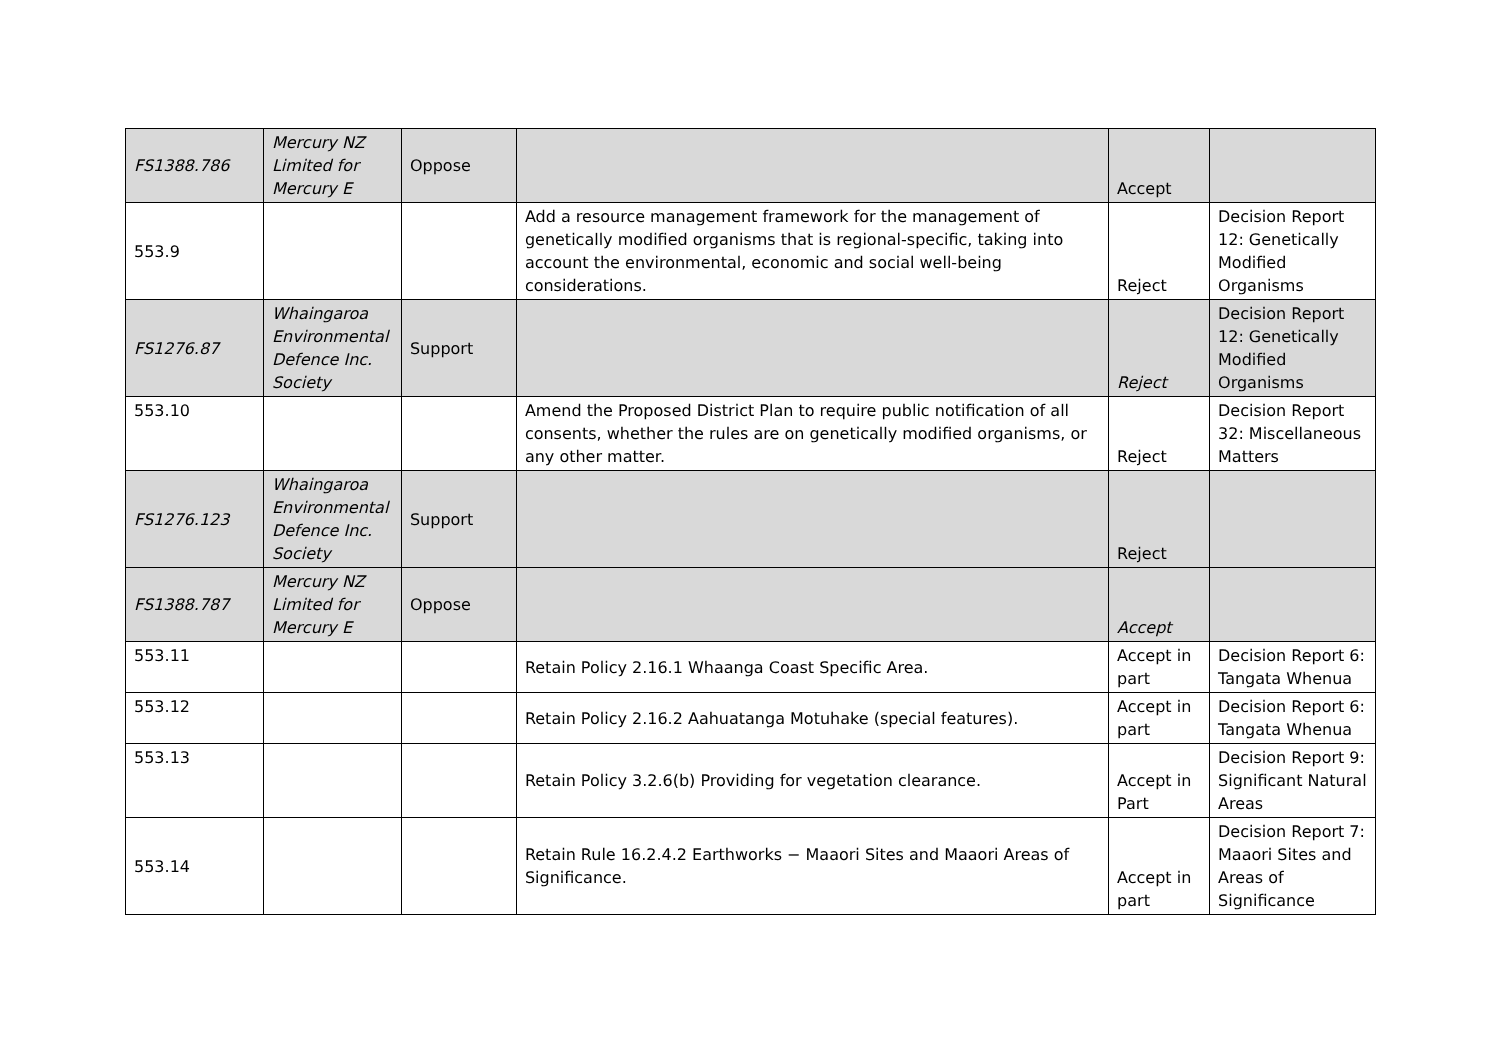| FS1388.786 | Mercury NZ Limited for Mercury E | Oppose | | Accept | |
| 553.9 | | | Add a resource management framework for the management of genetically modified organisms that is regional-specific, taking into account the environmental, economic and social well-being considerations. | Reject | Decision Report 12: Genetically Modified Organisms |
| FS1276.87 | Whaingaroa Environmental Defence Inc. Society | Support | | Reject | Decision Report 12: Genetically Modified Organisms |
| 553.10 | | | Amend the Proposed District Plan to require public notification of all consents, whether the rules are on genetically modified organisms, or any other matter. | Reject | Decision Report 32: Miscellaneous Matters |
| FS1276.123 | Whaingaroa Environmental Defence Inc. Society | Support | | Reject | |
| FS1388.787 | Mercury NZ Limited for Mercury E | Oppose | | Accept | |
| 553.11 | | | Retain Policy 2.16.1 Whaanga Coast Specific Area. | Accept in part | Decision Report 6: Tangata Whenua |
| 553.12 | | | Retain Policy 2.16.2 Aahuatanga Motuhake (special features). | Accept in part | Decision Report 6: Tangata Whenua |
| 553.13 | | | Retain Policy 3.2.6(b) Providing for vegetation clearance. | Accept in Part | Decision Report 9: Significant Natural Areas |
| 553.14 | | | Retain Rule 16.2.4.2 Earthworks − Maaori Sites and Maaori Areas of Significance. | Accept in part | Decision Report 7: Maaori Sites and Areas of Significance |